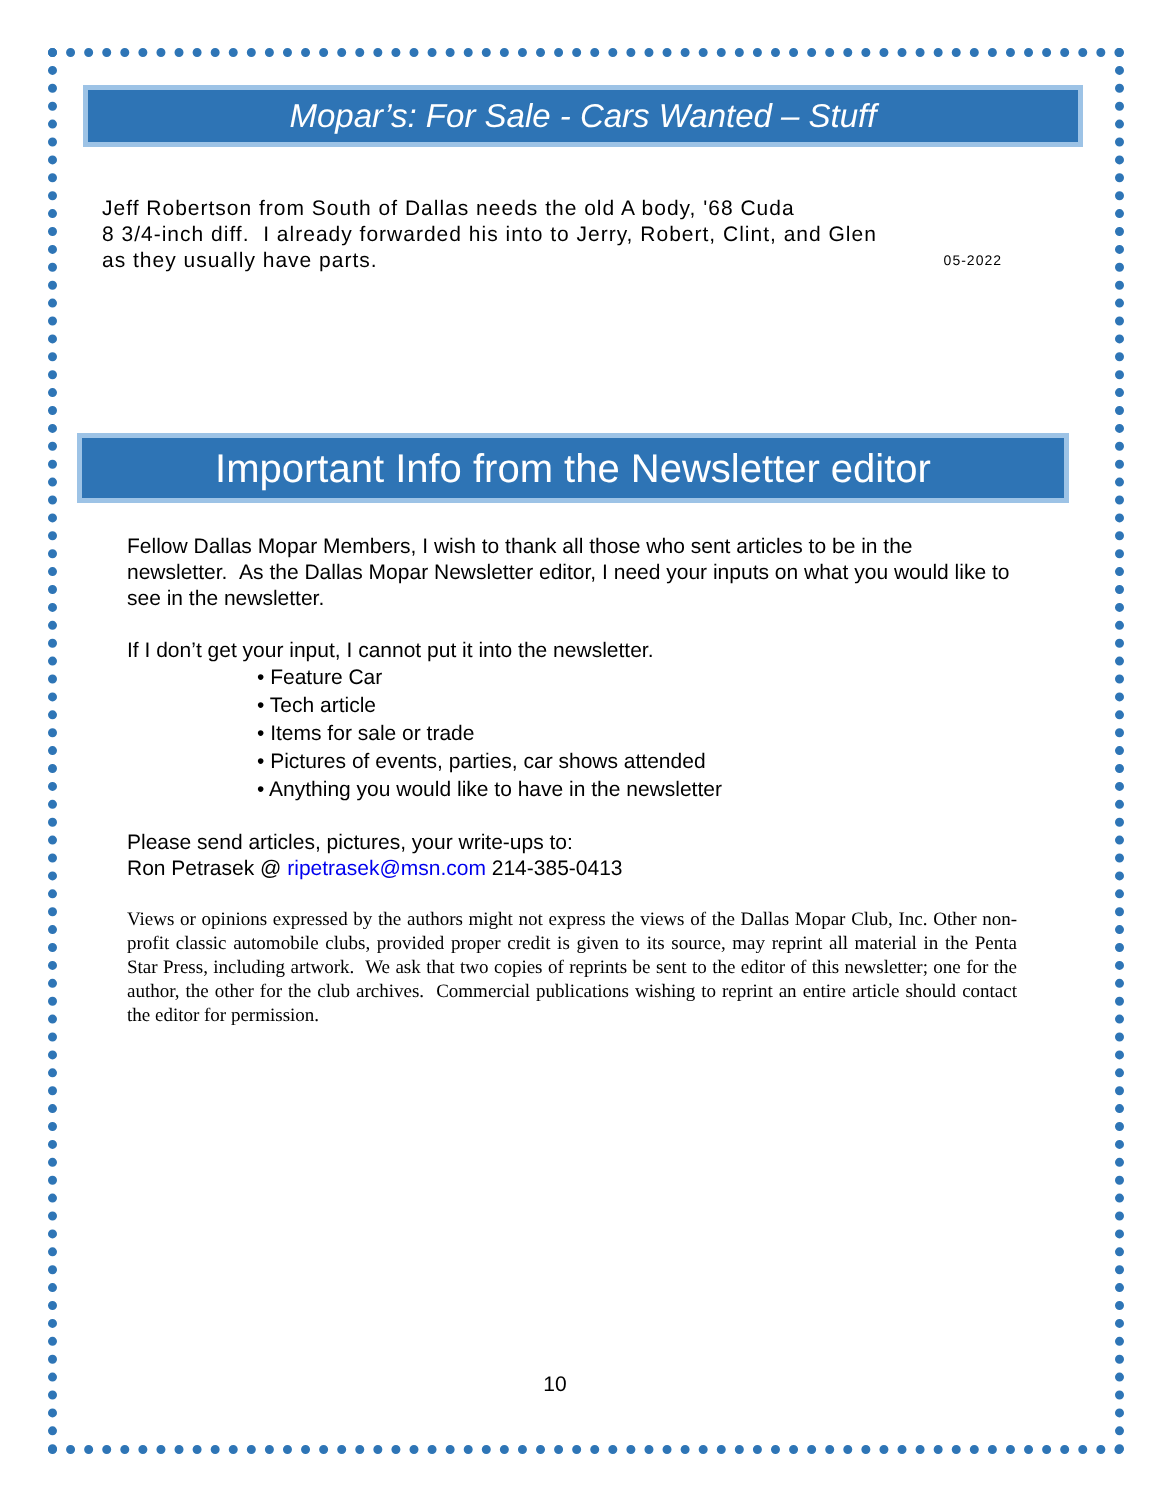Mopar’s: For Sale - Cars Wanted – Stuff
Jeff Robertson from South of Dallas needs the old A body, '68 Cuda
8 3/4-inch diff. I already forwarded his into to Jerry, Robert, Clint, and Glen
as they usually have parts. 05-2022
Important Info from the Newsletter editor
Fellow Dallas Mopar Members, I wish to thank all those who sent articles to be in the newsletter. As the Dallas Mopar Newsletter editor, I need your inputs on what you would like to see in the newsletter.
If I don’t get your input, I cannot put it into the newsletter.
• Feature Car
• Tech article
• Items for sale or trade
• Pictures of events, parties, car shows attended
• Anything you would like to have in the newsletter
Please send articles, pictures, your write-ups to:
Ron Petrasek @ ripetrasek@msn.com 214-385-0413
Views or opinions expressed by the authors might not express the views of the Dallas Mopar Club, Inc. Other non-profit classic automobile clubs, provided proper credit is given to its source, may reprint all material in the Penta Star Press, including artwork. We ask that two copies of reprints be sent to the editor of this newsletter; one for the author, the other for the club archives. Commercial publications wishing to reprint an entire article should contact the editor for permission.
10